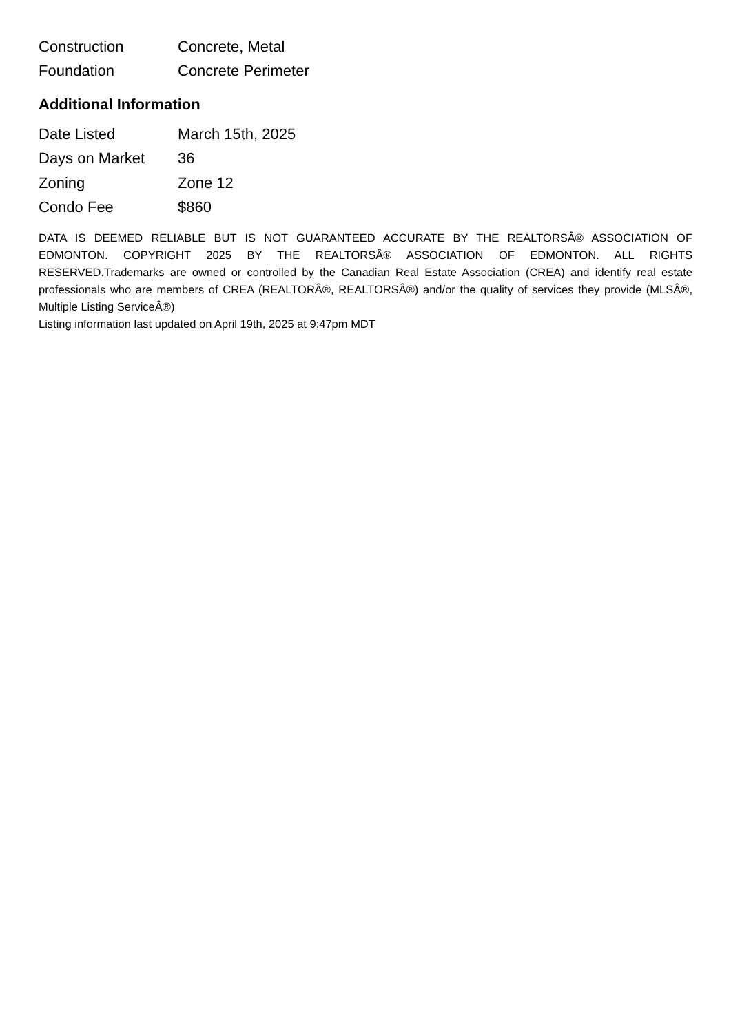| Construction | Concrete, Metal |
| Foundation | Concrete Perimeter |
Additional Information
| Date Listed | March 15th, 2025 |
| Days on Market | 36 |
| Zoning | Zone 12 |
| Condo Fee | $860 |
DATA IS DEEMED RELIABLE BUT IS NOT GUARANTEED ACCURATE BY THE REALTORSÂ® ASSOCIATION OF EDMONTON. COPYRIGHT 2025 BY THE REALTORSÂ® ASSOCIATION OF EDMONTON. ALL RIGHTS RESERVED.Trademarks are owned or controlled by the Canadian Real Estate Association (CREA) and identify real estate professionals who are members of CREA (REALTORÂ®, REALTORSÂ®) and/or the quality of services they provide (MLSÂ®, Multiple Listing ServiceÂ®)
Listing information last updated on April 19th, 2025 at 9:47pm MDT